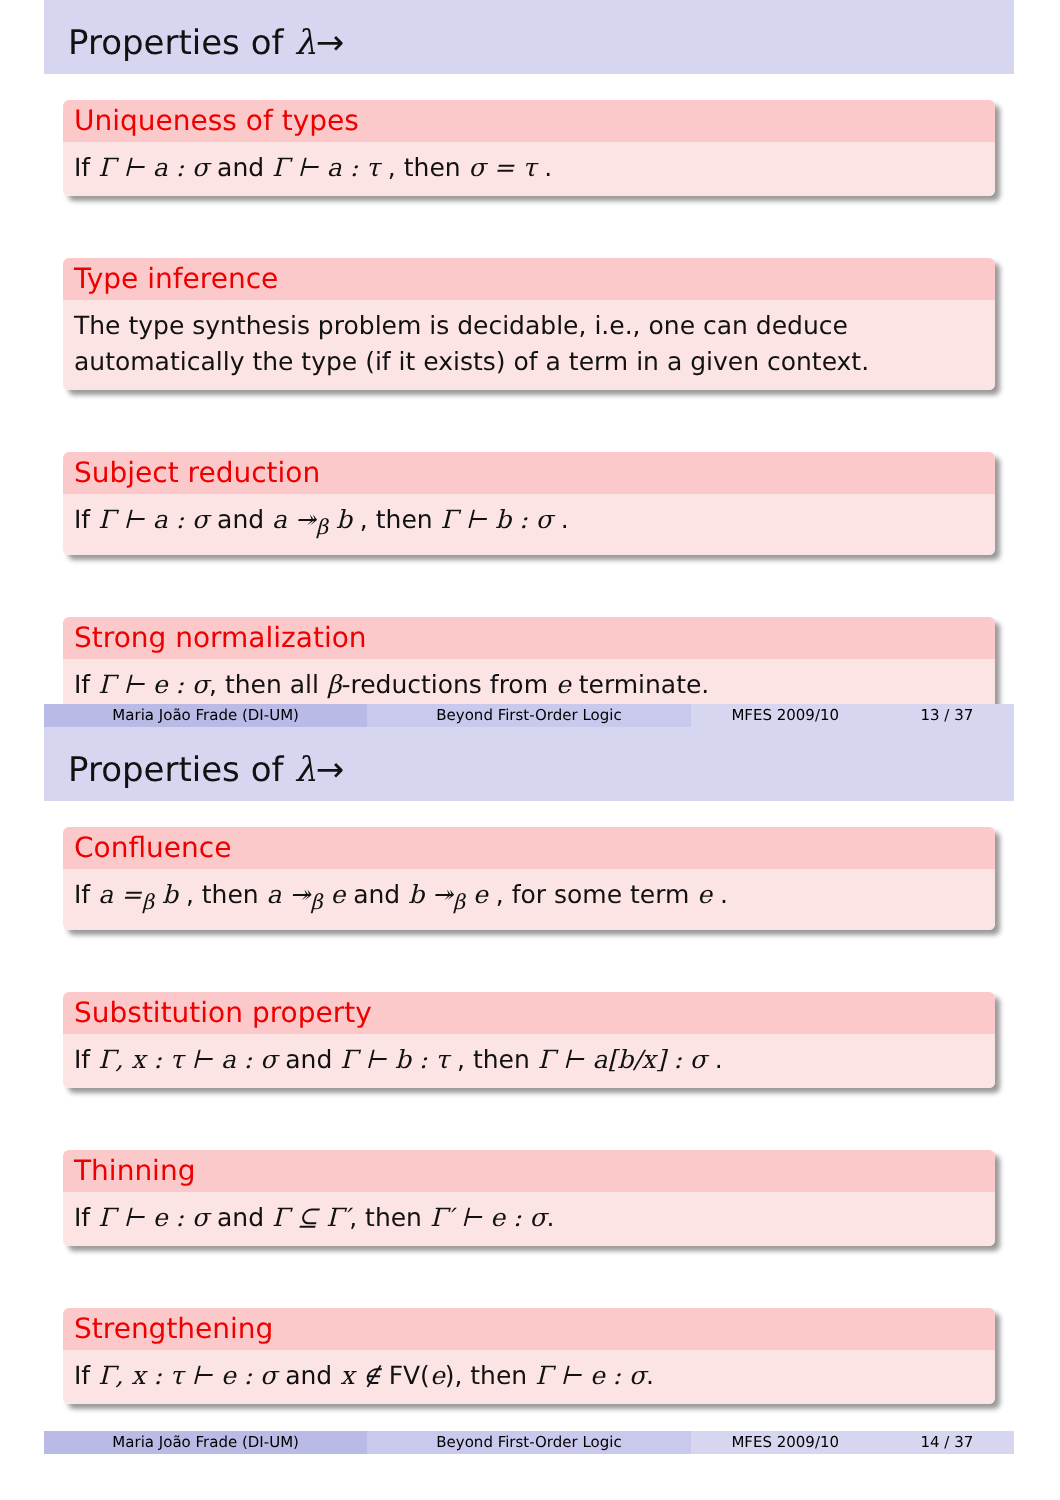Properties of λ→
Uniqueness of types
If Γ ⊢ a : σ and Γ ⊢ a : τ , then σ = τ .
Type inference
The type synthesis problem is decidable, i.e., one can deduce automatically the type (if it exists) of a term in a given context.
Subject reduction
If Γ ⊢ a : σ and a ↠<sub>β</sub> b , then Γ ⊢ b : σ .
Strong normalization
If Γ ⊢ e : σ, then all β-reductions from e terminate.
Maria João Frade (DI-UM) Beyond First-Order Logic MFES 2009/10 13 / 37
Properties of λ→
Confluence
If a =<sub>β</sub> b , then a ↠<sub>β</sub> e and b ↠<sub>β</sub> e , for some term e .
Substitution property
If Γ, x : τ ⊢ a : σ and Γ ⊢ b : τ , then Γ ⊢ a[b/x] : σ .
Thinning
If Γ ⊢ e : σ and Γ ⊆ Γ′, then Γ′ ⊢ e : σ.
Strengthening
If Γ, x : τ ⊢ e : σ and x ∉ FV(e), then Γ ⊢ e : σ.
Maria João Frade (DI-UM) Beyond First-Order Logic MFES 2009/10 14 / 37